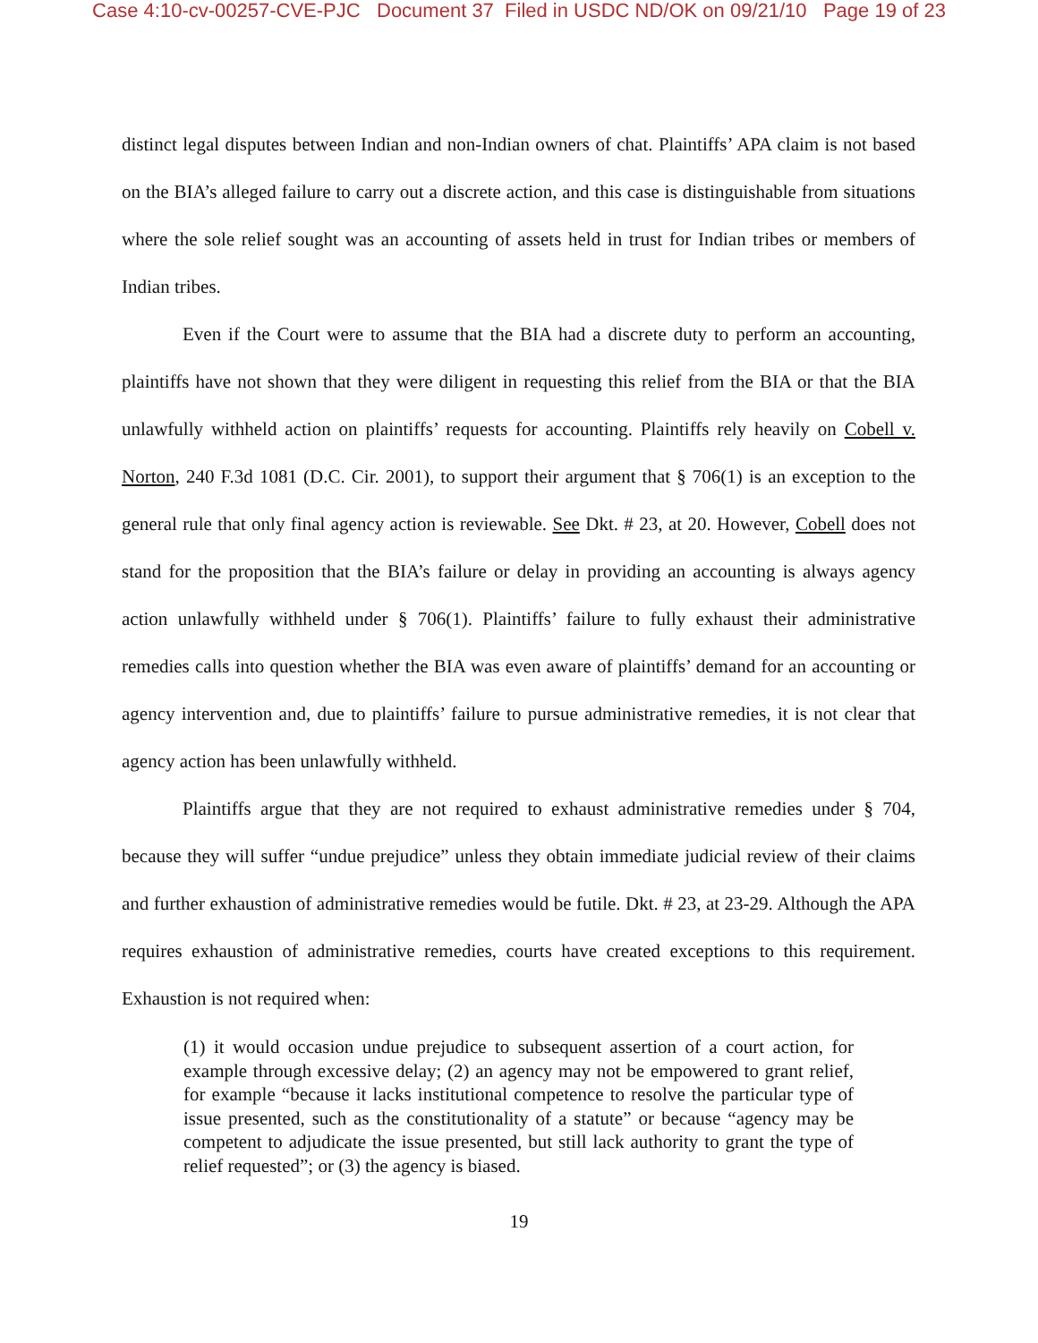Case 4:10-cv-00257-CVE-PJC Document 37 Filed in USDC ND/OK on 09/21/10 Page 19 of 23
distinct legal disputes between Indian and non-Indian owners of chat. Plaintiffs’ APA claim is not based on the BIA’s alleged failure to carry out a discrete action, and this case is distinguishable from situations where the sole relief sought was an accounting of assets held in trust for Indian tribes or members of Indian tribes.
Even if the Court were to assume that the BIA had a discrete duty to perform an accounting, plaintiffs have not shown that they were diligent in requesting this relief from the BIA or that the BIA unlawfully withheld action on plaintiffs’ requests for accounting. Plaintiffs rely heavily on Cobell v. Norton, 240 F.3d 1081 (D.C. Cir. 2001), to support their argument that § 706(1) is an exception to the general rule that only final agency action is reviewable. See Dkt. # 23, at 20. However, Cobell does not stand for the proposition that the BIA’s failure or delay in providing an accounting is always agency action unlawfully withheld under § 706(1). Plaintiffs’ failure to fully exhaust their administrative remedies calls into question whether the BIA was even aware of plaintiffs’ demand for an accounting or agency intervention and, due to plaintiffs’ failure to pursue administrative remedies, it is not clear that agency action has been unlawfully withheld.
Plaintiffs argue that they are not required to exhaust administrative remedies under § 704, because they will suffer “undue prejudice” unless they obtain immediate judicial review of their claims and further exhaustion of administrative remedies would be futile. Dkt. # 23, at 23-29. Although the APA requires exhaustion of administrative remedies, courts have created exceptions to this requirement. Exhaustion is not required when:
(1) it would occasion undue prejudice to subsequent assertion of a court action, for example through excessive delay; (2) an agency may not be empowered to grant relief, for example “because it lacks institutional competence to resolve the particular type of issue presented, such as the constitutionality of a statute” or because “agency may be competent to adjudicate the issue presented, but still lack authority to grant the type of relief requested”; or (3) the agency is biased.
19